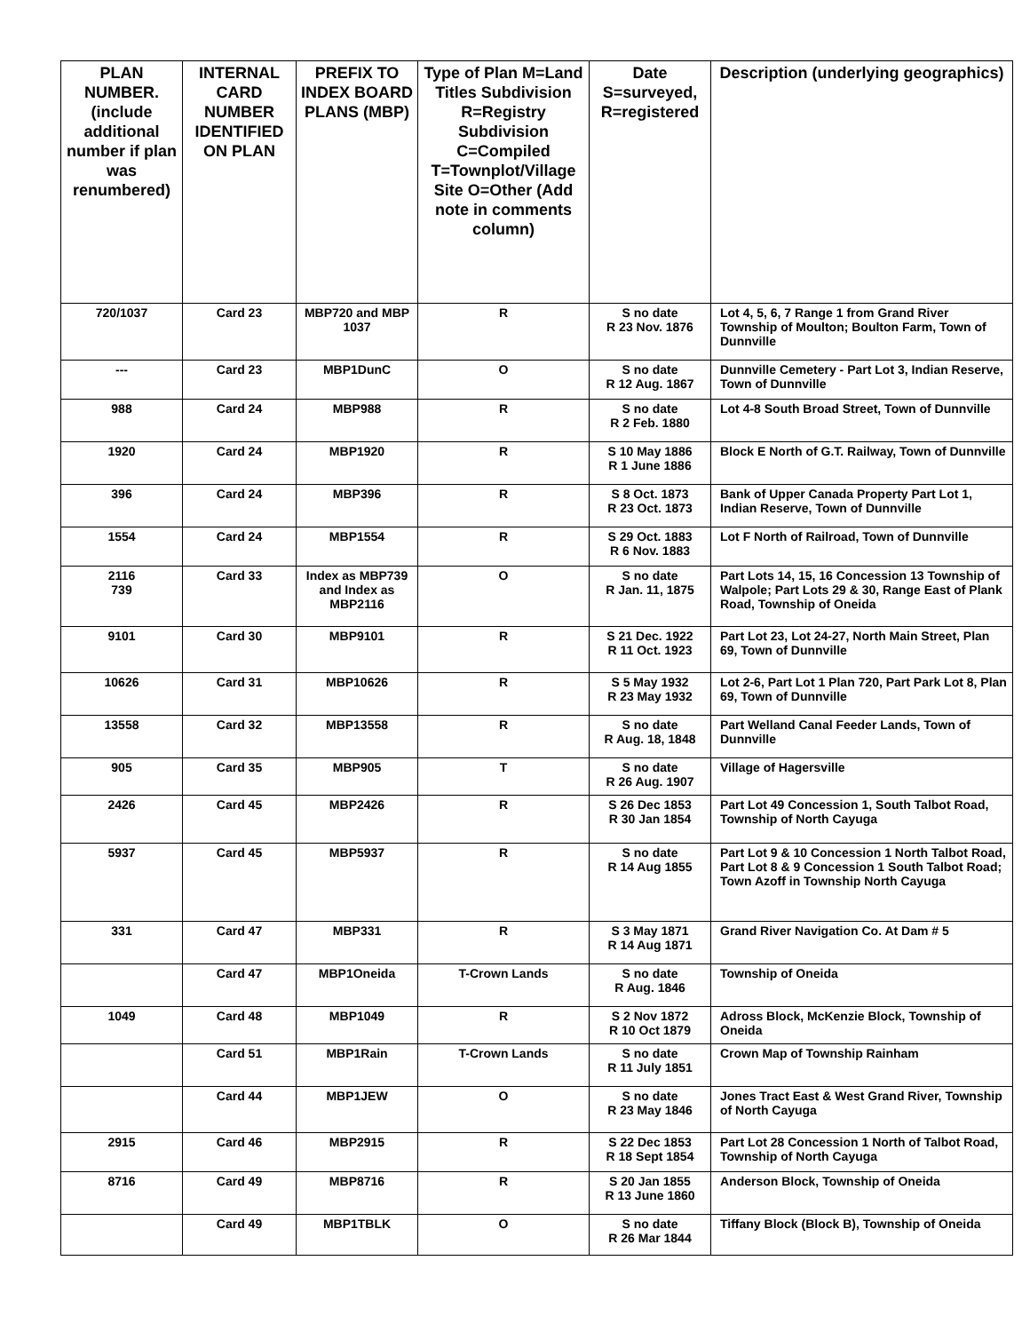| PLAN NUMBER. (include additional number if plan was renumbered) | INTERNAL CARD NUMBER IDENTIFIED ON PLAN | PREFIX TO INDEX BOARD PLANS (MBP) | Type of Plan M=Land Titles Subdivision R=Registry Subdivision C=Compiled T=Townplot/Village Site O=Other (Add note in comments column) | Date S=surveyed, R=registered | Description (underlying geographics) |
| --- | --- | --- | --- | --- | --- |
| 720/1037 | Card 23 | MBP720 and MBP 1037 | R | S no date R 23 Nov. 1876 | Lot 4, 5, 6, 7 Range 1 from Grand River Township of Moulton; Boulton Farm, Town of Dunnville |
| --- | Card 23 | MBP1DunC | O | S no date R 12 Aug. 1867 | Dunnville Cemetery - Part Lot 3, Indian Reserve, Town of Dunnville |
| 988 | Card 24 | MBP988 | R | S no date R 2 Feb. 1880 | Lot 4-8 South Broad Street, Town of Dunnville |
| 1920 | Card 24 | MBP1920 | R | S 10 May 1886 R 1 June 1886 | Block E North of G.T. Railway, Town of Dunnville |
| 396 | Card 24 | MBP396 | R | S 8 Oct. 1873 R 23 Oct. 1873 | Bank of Upper Canada Property Part Lot 1, Indian Reserve, Town of Dunnville |
| 1554 | Card 24 | MBP1554 | R | S 29 Oct. 1883 R 6 Nov. 1883 | Lot F North of Railroad, Town of Dunnville |
| 2116 739 | Card 33 | Index as MBP739 and Index as MBP2116 | O | S no date R Jan. 11, 1875 | Part Lots 14, 15, 16 Concession 13 Township of Walpole; Part Lots 29 & 30, Range East of Plank Road, Township of Oneida |
| 9101 | Card 30 | MBP9101 | R | S 21 Dec. 1922 R 11 Oct. 1923 | Part Lot 23, Lot 24-27, North Main Street, Plan 69, Town of Dunnville |
| 10626 | Card 31 | MBP10626 | R | S 5 May 1932 R 23 May 1932 | Lot 2-6, Part Lot 1 Plan 720, Part Park Lot 8, Plan 69, Town of Dunnville |
| 13558 | Card 32 | MBP13558 | R | S no date R Aug. 18, 1848 | Part Welland Canal Feeder Lands, Town of Dunnville |
| 905 | Card 35 | MBP905 | T | S no date R 26 Aug. 1907 | Village of Hagersville |
| 2426 | Card 45 | MBP2426 | R | S 26 Dec 1853 R 30 Jan 1854 | Part Lot 49 Concession 1, South Talbot Road, Township of North Cayuga |
| 5937 | Card 45 | MBP5937 | R | S no date R 14 Aug 1855 | Part Lot 9 & 10 Concession 1 North Talbot Road, Part Lot 8 & 9 Concession 1 South Talbot Road; Town Azoff in Township North Cayuga |
| 331 | Card 47 | MBP331 | R | S 3 May 1871 R 14 Aug 1871 | Grand River Navigation Co. At Dam # 5 |
| | Card 47 | MBP1Oneida | T-Crown Lands | S no date R Aug. 1846 | Township of Oneida |
| 1049 | Card 48 | MBP1049 | R | S 2 Nov 1872 R 10 Oct 1879 | Adross Block, McKenzie Block, Township of Oneida |
| | Card 51 | MBP1Rain | T-Crown Lands | S no date R 11 July 1851 | Crown Map of Township Rainham |
| | Card 44 | MBP1JEW | O | S no date R 23 May 1846 | Jones Tract East & West Grand River, Township of North Cayuga |
| 2915 | Card 46 | MBP2915 | R | S 22 Dec 1853 R 18 Sept 1854 | Part Lot 28 Concession 1 North of Talbot Road, Township of North Cayuga |
| 8716 | Card 49 | MBP8716 | R | S 20 Jan 1855 R 13 June 1860 | Anderson Block, Township of Oneida |
| | Card 49 | MBP1TBLK | O | S no date R 26 Mar 1844 | Tiffany Block (Block B), Township of Oneida |